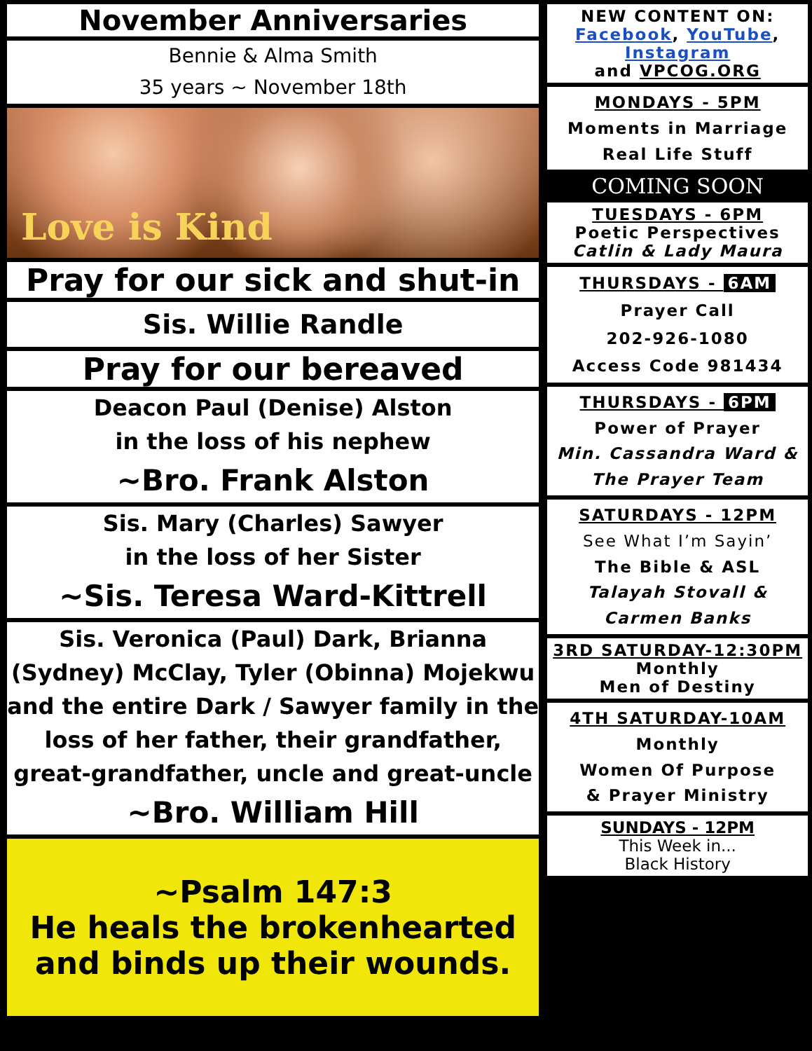November Anniversaries
Bennie & Alma Smith
35 years ~ November 18th
Love is Kind
Pray for our sick and shut-in
Sis. Willie Randle
Pray for our bereaved
Deacon Paul (Denise) Alston
in the loss of his nephew
~Bro. Frank Alston
Sis. Mary (Charles) Sawyer
in the loss of her Sister
~Sis. Teresa Ward-Kittrell
Sis. Veronica (Paul) Dark, Brianna (Sydney) McClay, Tyler (Obinna) Mojekwu and the entire Dark / Sawyer family in the loss of her father, their grandfather, great-grandfather, uncle and great-uncle
~Bro. William Hill
~Psalm 147:3
He heals the brokenhearted and binds up their wounds.
NEW CONTENT ON:
Facebook, YouTube,
Instagram
and VPCOG.ORG
MONDAYS - 5PM
Moments in Marriage
Real Life Stuff
COMING SOON
TUESDAYS - 6PM
Poetic Perspectives
Catlin & Lady Maura
THURSDAYS - 6AM
Prayer Call
202-926-1080
Access Code 981434
THURSDAYS - 6PM
Power of Prayer
Min. Cassandra Ward &
The Prayer Team
SATURDAYS - 12PM
See What I’m Sayin’
The Bible & ASL
Talayah Stovall &
Carmen Banks
3RD SATURDAY-12:30PM
Monthly
Men of Destiny
4TH SATURDAY-10AM
Monthly
Women Of Purpose
& Prayer Ministry
SUNDAYS - 12PM
This Week in...
Black History